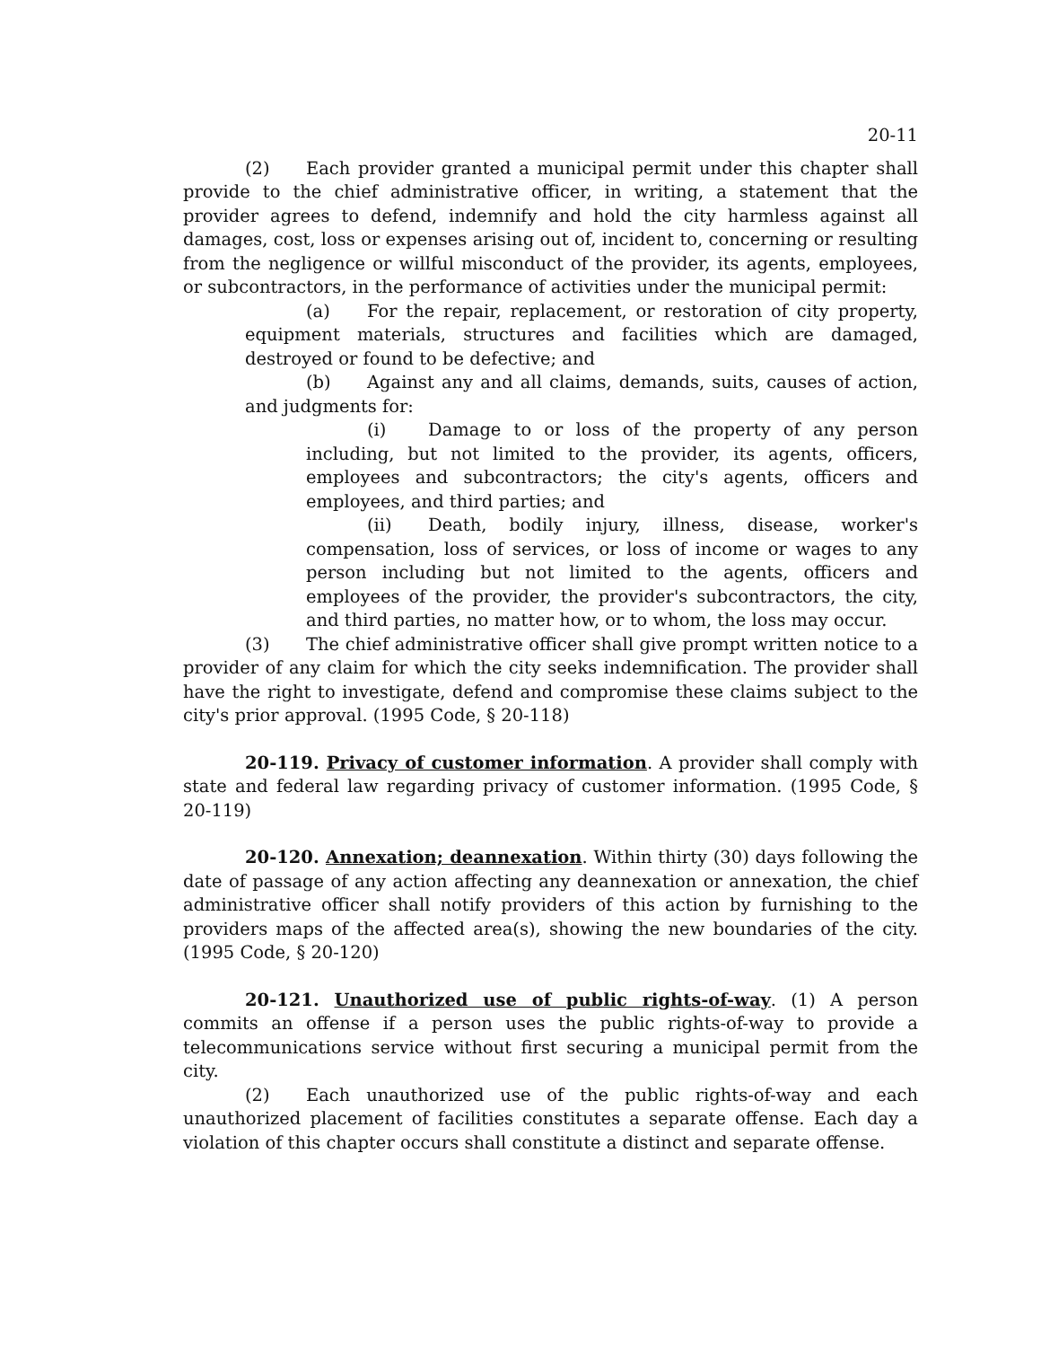20-11
(2) Each provider granted a municipal permit under this chapter shall provide to the chief administrative officer, in writing, a statement that the provider agrees to defend, indemnify and hold the city harmless against all damages, cost, loss or expenses arising out of, incident to, concerning or resulting from the negligence or willful misconduct of the provider, its agents, employees, or subcontractors, in the performance of activities under the municipal permit:
(a) For the repair, replacement, or restoration of city property, equipment materials, structures and facilities which are damaged, destroyed or found to be defective; and
(b) Against any and all claims, demands, suits, causes of action, and judgments for:
(i) Damage to or loss of the property of any person including, but not limited to the provider, its agents, officers, employees and subcontractors; the city's agents, officers and employees, and third parties; and
(ii) Death, bodily injury, illness, disease, worker's compensation, loss of services, or loss of income or wages to any person including but not limited to the agents, officers and employees of the provider, the provider's subcontractors, the city, and third parties, no matter how, or to whom, the loss may occur.
(3) The chief administrative officer shall give prompt written notice to a provider of any claim for which the city seeks indemnification. The provider shall have the right to investigate, defend and compromise these claims subject to the city's prior approval. (1995 Code, § 20-118)
20-119. Privacy of customer information. A provider shall comply with state and federal law regarding privacy of customer information. (1995 Code, § 20-119)
20-120. Annexation; deannexation. Within thirty (30) days following the date of passage of any action affecting any deannexation or annexation, the chief administrative officer shall notify providers of this action by furnishing to the providers maps of the affected area(s), showing the new boundaries of the city. (1995 Code, § 20-120)
20-121. Unauthorized use of public rights-of-way. (1) A person commits an offense if a person uses the public rights-of-way to provide a telecommunications service without first securing a municipal permit from the city.
(2) Each unauthorized use of the public rights-of-way and each unauthorized placement of facilities constitutes a separate offense. Each day a violation of this chapter occurs shall constitute a distinct and separate offense.